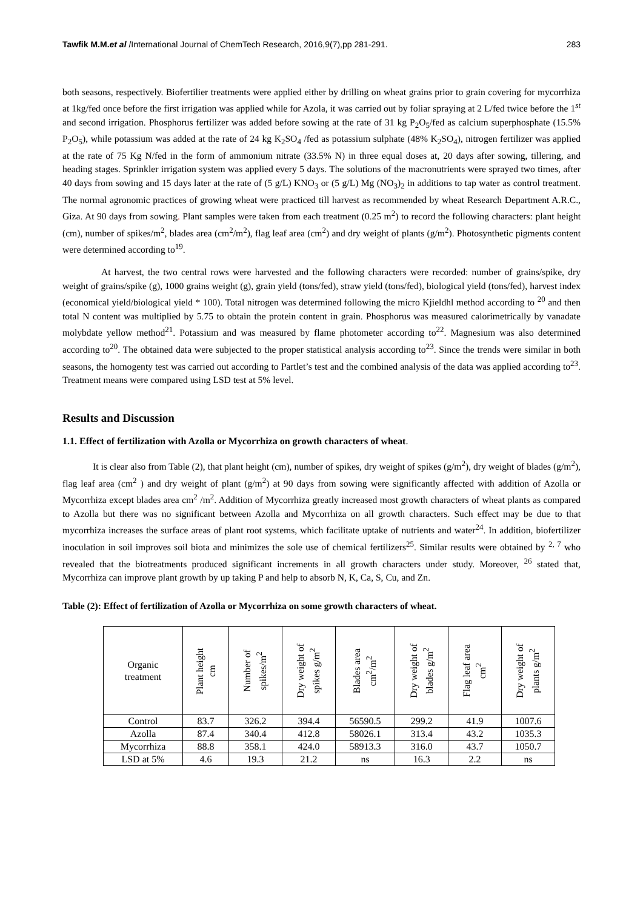Tawfik M.M.et al /International Journal of ChemTech Research, 2016,9(7),pp 281-291. 283
both seasons, respectively. Biofertilier treatments were applied either by drilling on wheat grains prior to grain covering for mycorrhiza at 1kg/fed once before the first irrigation was applied while for Azola, it was carried out by foliar spraying at 2 L/fed twice before the 1<sup>st</sup> and second irrigation. Phosphorus fertilizer was added before sowing at the rate of 31 kg P<sub>2</sub>O<sub>5</sub>/fed as calcium superphosphate (15.5% P<sub>2</sub>O<sub>5</sub>), while potassium was added at the rate of 24 kg K<sub>2</sub>SO<sub>4</sub> /fed as potassium sulphate (48% K<sub>2</sub>SO<sub>4</sub>), nitrogen fertilizer was applied at the rate of 75 Kg N/fed in the form of ammonium nitrate (33.5% N) in three equal doses at, 20 days after sowing, tillering, and heading stages. Sprinkler irrigation system was applied every 5 days. The solutions of the macronutrients were sprayed two times, after 40 days from sowing and 15 days later at the rate of (5 g/L) KNO<sub>3</sub> or (5 g/L) Mg (NO<sub>3</sub>)<sub>2</sub> in additions to tap water as control treatment. The normal agronomic practices of growing wheat were practiced till harvest as recommended by wheat Research Department A.R.C., Giza. At 90 days from sowing. Plant samples were taken from each treatment (0.25 m<sup>2</sup>) to record the following characters: plant height (cm), number of spikes/m<sup>2</sup>, blades area (cm<sup>2</sup>/m<sup>2</sup>), flag leaf area (cm<sup>2</sup>) and dry weight of plants (g/m<sup>2</sup>). Photosynthetic pigments content were determined according to<sup>19</sup>.
At harvest, the two central rows were harvested and the following characters were recorded: number of grains/spike, dry weight of grains/spike (g), 1000 grains weight (g), grain yield (tons/fed), straw yield (tons/fed), biological yield (tons/fed), harvest index (economical yield/biological yield * 100). Total nitrogen was determined following the micro Kjieldhl method according to <sup>20</sup> and then total N content was multiplied by 5.75 to obtain the protein content in grain. Phosphorus was measured calorimetrically by vanadate molybdate yellow method<sup>21</sup>. Potassium and was measured by flame photometer according to<sup>22</sup>. Magnesium was also determined according to<sup>20</sup>. The obtained data were subjected to the proper statistical analysis according to<sup>23</sup>. Since the trends were similar in both seasons, the homogenty test was carried out according to Partlet’s test and the combined analysis of the data was applied according to<sup>23</sup>. Treatment means were compared using LSD test at 5% level.
Results and Discussion
1.1. Effect of fertilization with Azolla or Mycorrhiza on growth characters of wheat.
It is clear also from Table (2), that plant height (cm), number of spikes, dry weight of spikes (g/m<sup>2</sup>), dry weight of blades (g/m<sup>2</sup>), flag leaf area (cm<sup>2</sup> ) and dry weight of plant (g/m<sup>2</sup>) at 90 days from sowing were significantly affected with addition of Azolla or Mycorrhiza except blades area cm<sup>2</sup> /m<sup>2</sup>. Addition of Mycorrhiza greatly increased most growth characters of wheat plants as compared to Azolla but there was no significant between Azolla and Mycorrhiza on all growth characters. Such effect may be due to that mycorrhiza increases the surface areas of plant root systems, which facilitate uptake of nutrients and water<sup>24</sup>. In addition, biofertilizer inoculation in soil improves soil biota and minimizes the sole use of chemical fertilizers<sup>25</sup>. Similar results were obtained by <sup>2, 7</sup> who revealed that the biotreatments produced significant increments in all growth characters under study. Moreover, <sup>26</sup> stated that, Mycorrhiza can improve plant growth by up taking P and help to absorb N, K, Ca, S, Cu, and Zn.
Table (2): Effect of fertilization of Azolla or Mycorrhiza on some growth characters of wheat.
| Organic treatment | Plant height cm | Number of spikes/m<sup>2</sup> | Dry weight of spikes g/m<sup>2</sup> | Blades area cm<sup>2</sup>/m<sup>2</sup> | Dry weight of blades g/m<sup>2</sup> | Flag leaf area cm<sup>2</sup> | Dry weight of plants g/m<sup>2</sup> |
| --- | --- | --- | --- | --- | --- | --- | --- |
| Control | 83.7 | 326.2 | 394.4 | 56590.5 | 299.2 | 41.9 | 1007.6 |
| Azolla | 87.4 | 340.4 | 412.8 | 58026.1 | 313.4 | 43.2 | 1035.3 |
| Mycorrhiza | 88.8 | 358.1 | 424.0 | 58913.3 | 316.0 | 43.7 | 1050.7 |
| LSD at 5% | 4.6 | 19.3 | 21.2 | ns | 16.3 | 2.2 | ns |